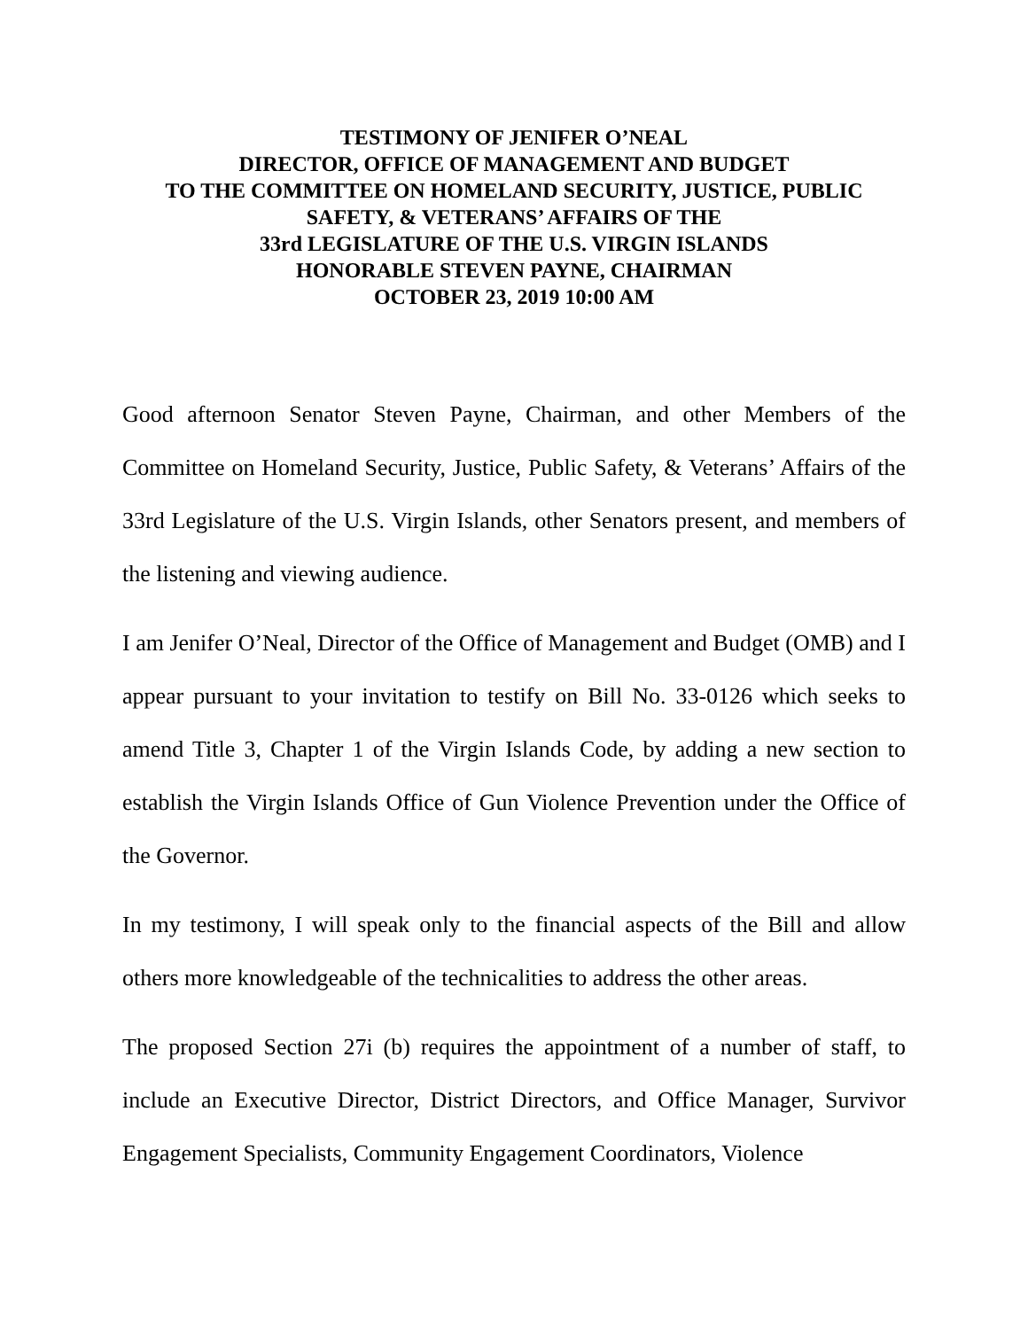TESTIMONY OF JENIFER O’NEAL
DIRECTOR, OFFICE OF MANAGEMENT AND BUDGET
TO THE COMMITTEE ON HOMELAND SECURITY, JUSTICE, PUBLIC
SAFETY, & VETERANS’ AFFAIRS OF THE
33rd LEGISLATURE OF THE U.S. VIRGIN ISLANDS
HONORABLE STEVEN PAYNE, CHAIRMAN
OCTOBER 23, 2019 10:00 AM
Good afternoon Senator Steven Payne, Chairman, and other Members of the Committee on Homeland Security, Justice, Public Safety, & Veterans’ Affairs of the 33rd Legislature of the U.S. Virgin Islands, other Senators present, and members of the listening and viewing audience.
I am Jenifer O’Neal, Director of the Office of Management and Budget (OMB) and I appear pursuant to your invitation to testify on Bill No. 33-0126 which seeks to amend Title 3, Chapter 1 of the Virgin Islands Code, by adding a new section to establish the Virgin Islands Office of Gun Violence Prevention under the Office of the Governor.
In my testimony, I will speak only to the financial aspects of the Bill and allow others more knowledgeable of the technicalities to address the other areas.
The proposed Section 27i (b) requires the appointment of a number of staff, to include an Executive Director, District Directors, and Office Manager, Survivor Engagement Specialists, Community Engagement Coordinators, Violence